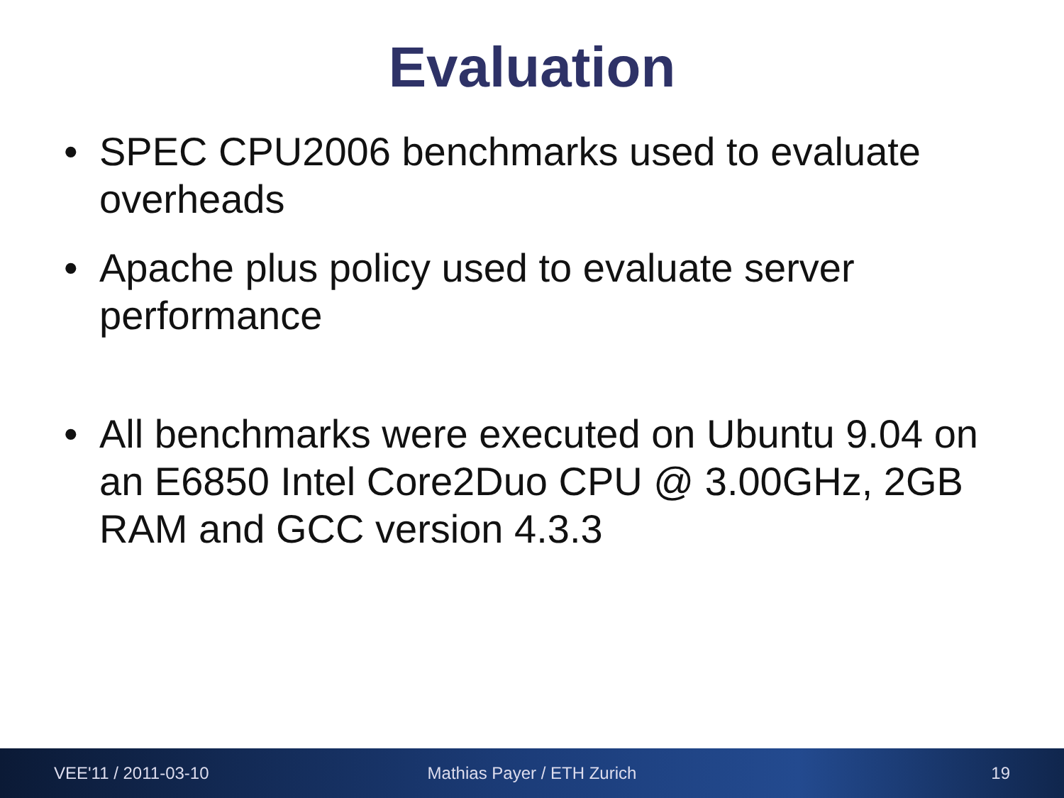Evaluation
• SPEC CPU2006 benchmarks used to evaluate overheads
• Apache plus policy used to evaluate server performance
• All benchmarks were executed on Ubuntu 9.04 on an E6850 Intel Core2Duo CPU @ 3.00GHz, 2GB RAM and GCC version 4.3.3
VEE'11 / 2011-03-10 Mathias Payer / ETH Zurich 19